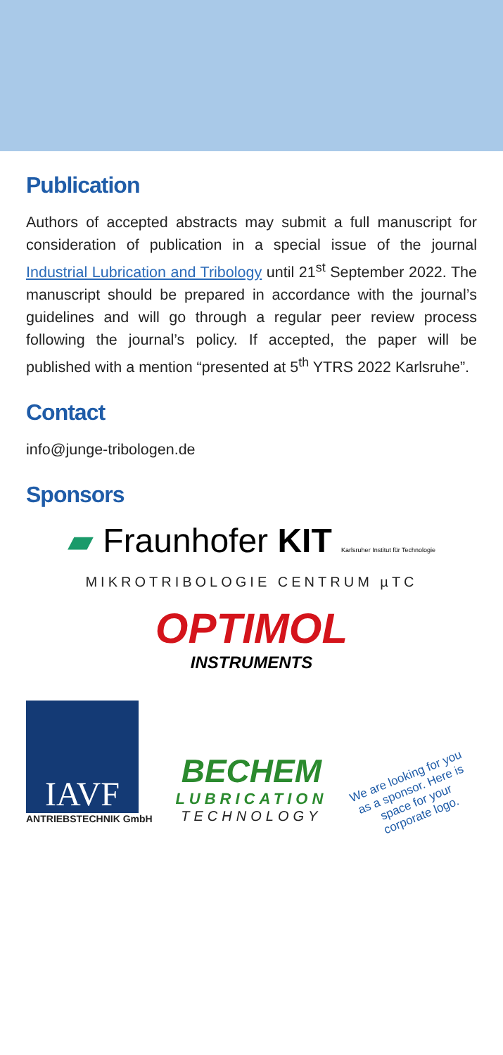Publication
Authors of accepted abstracts may submit a full manuscript for consideration of publication in a special issue of the journal Industrial Lubrication and Tribology until 21<sup>st</sup> September 2022. The manuscript should be prepared in accordance with the journal’s guidelines and will go through a regular peer review process following the journal’s policy. If accepted, the paper will be published with a mention “presented at 5<sup>th</sup> YTRS 2022 Karlsruhe”.
Contact
info@junge-tribologen.de
Sponsors
▰ Fraunhofer KIT Karlsruher Institut für Technologie
MIKROTRIBOLOGIE CENTRUM µTC
OPTIMOL
INSTRUMENTS
IAVF
ANTRIEBSTECHNIK GmbH
BECHEM
LUBRICATION
TECHNOLOGY
We are looking for you as a sponsor. Here is space for your corporate logo.